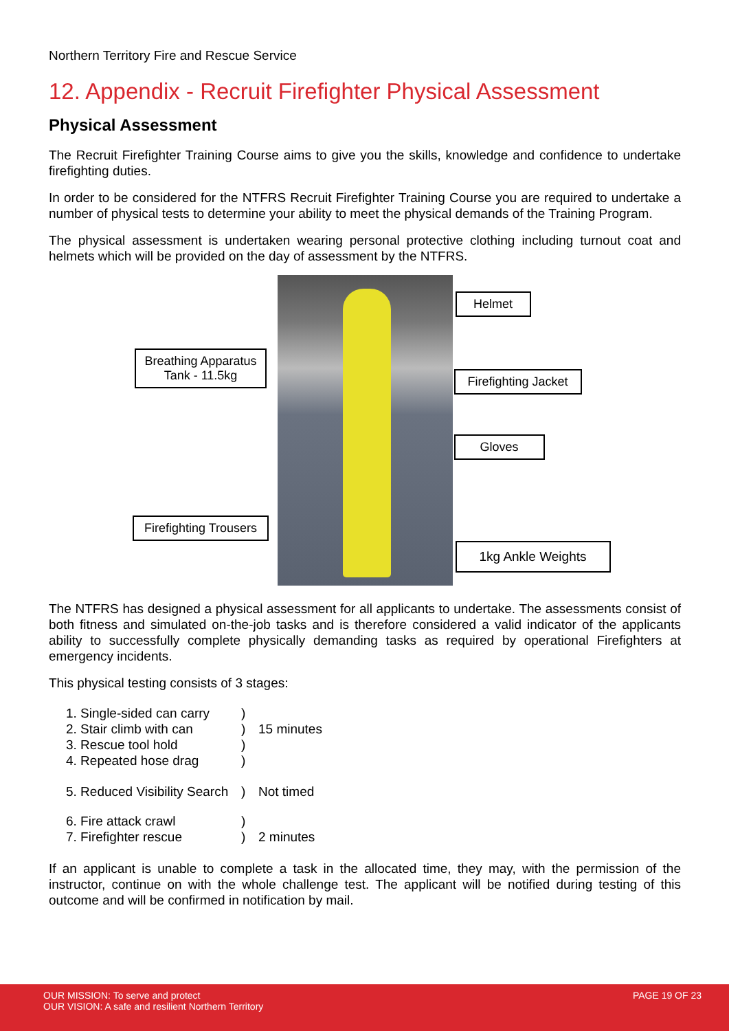Northern Territory Fire and Rescue Service
12. Appendix - Recruit Firefighter Physical Assessment
Physical Assessment
The Recruit Firefighter Training Course aims to give you the skills, knowledge and confidence to undertake firefighting duties.
In order to be considered for the NTFRS Recruit Firefighter Training Course you are required to undertake a number of physical tests to determine your ability to meet the physical demands of the Training Program.
The physical assessment is undertaken wearing personal protective clothing including turnout coat and helmets which will be provided on the day of assessment by the NTFRS.
Breathing Apparatus Tank - 11.5kg
Firefighting Trousers
Helmet
Firefighting Jacket
Gloves
1kg Ankle Weights
The NTFRS has designed a physical assessment for all applicants to undertake. The assessments consist of both fitness and simulated on-the-job tasks and is therefore considered a valid indicator of the applicants ability to successfully complete physically demanding tasks as required by operational Firefighters at emergency incidents.
This physical testing consists of 3 stages:
1. Single-sided can carry)
2. Stair climb with can) 15 minutes
3. Rescue tool hold)
4. Repeated hose drag)
5. Reduced Visibility Search) Not timed
6. Fire attack crawl)
7. Firefighter rescue) 2 minutes
If an applicant is unable to complete a task in the allocated time, they may, with the permission of the instructor, continue on with the whole challenge test. The applicant will be notified during testing of this outcome and will be confirmed in notification by mail.
OUR MISSION: To serve and protect
OUR VISION: A safe and resilient Northern Territory
PAGE 19 OF 23